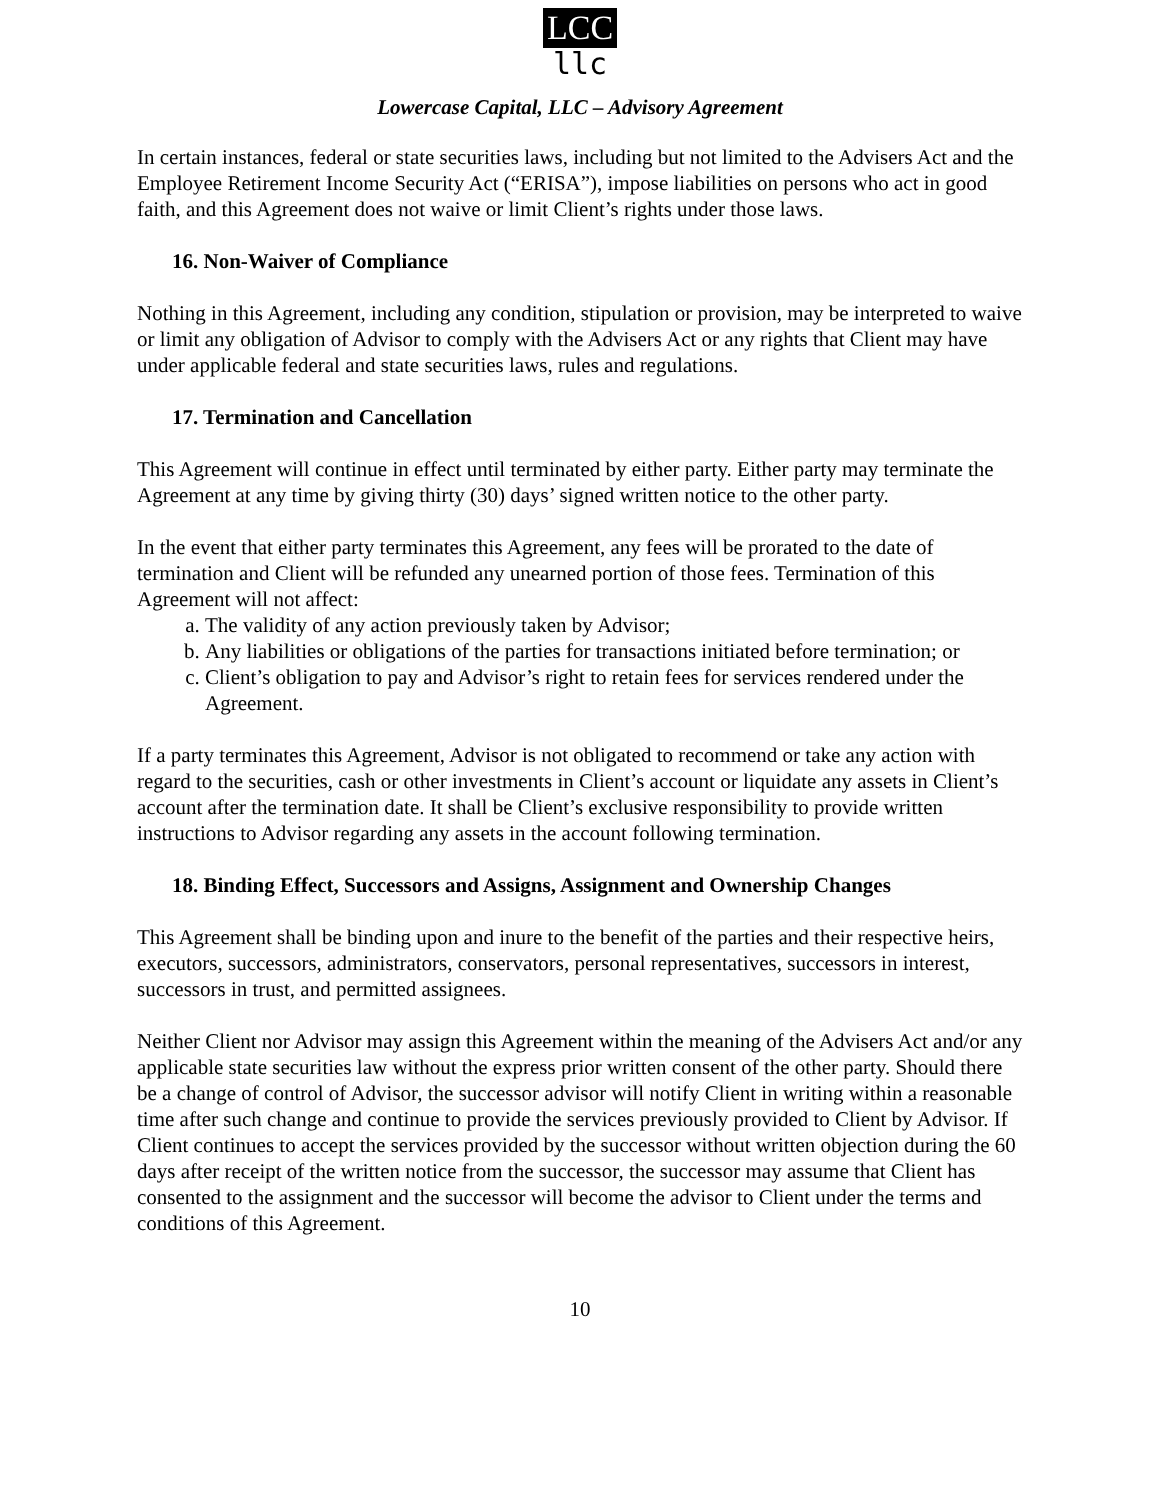LCC
llc
Lowercase Capital, LLC – Advisory Agreement
In certain instances, federal or state securities laws, including but not limited to the Advisers Act and the Employee Retirement Income Security Act (“ERISA”), impose liabilities on persons who act in good faith, and this Agreement does not waive or limit Client’s rights under those laws.
16. Non-Waiver of Compliance
Nothing in this Agreement, including any condition, stipulation or provision, may be interpreted to waive or limit any obligation of Advisor to comply with the Advisers Act or any rights that Client may have under applicable federal and state securities laws, rules and regulations.
17. Termination and Cancellation
This Agreement will continue in effect until terminated by either party. Either party may terminate the Agreement at any time by giving thirty (30) days’ signed written notice to the other party.
In the event that either party terminates this Agreement, any fees will be prorated to the date of termination and Client will be refunded any unearned portion of those fees. Termination of this Agreement will not affect:
a. The validity of any action previously taken by Advisor;
b. Any liabilities or obligations of the parties for transactions initiated before termination; or
c. Client’s obligation to pay and Advisor’s right to retain fees for services rendered under the Agreement.
If a party terminates this Agreement, Advisor is not obligated to recommend or take any action with regard to the securities, cash or other investments in Client’s account or liquidate any assets in Client’s account after the termination date. It shall be Client’s exclusive responsibility to provide written instructions to Advisor regarding any assets in the account following termination.
18. Binding Effect, Successors and Assigns, Assignment and Ownership Changes
This Agreement shall be binding upon and inure to the benefit of the parties and their respective heirs, executors, successors, administrators, conservators, personal representatives, successors in interest, successors in trust, and permitted assignees.
Neither Client nor Advisor may assign this Agreement within the meaning of the Advisers Act and/or any applicable state securities law without the express prior written consent of the other party. Should there be a change of control of Advisor, the successor advisor will notify Client in writing within a reasonable time after such change and continue to provide the services previously provided to Client by Advisor. If Client continues to accept the services provided by the successor without written objection during the 60 days after receipt of the written notice from the successor, the successor may assume that Client has consented to the assignment and the successor will become the advisor to Client under the terms and conditions of this Agreement.
10